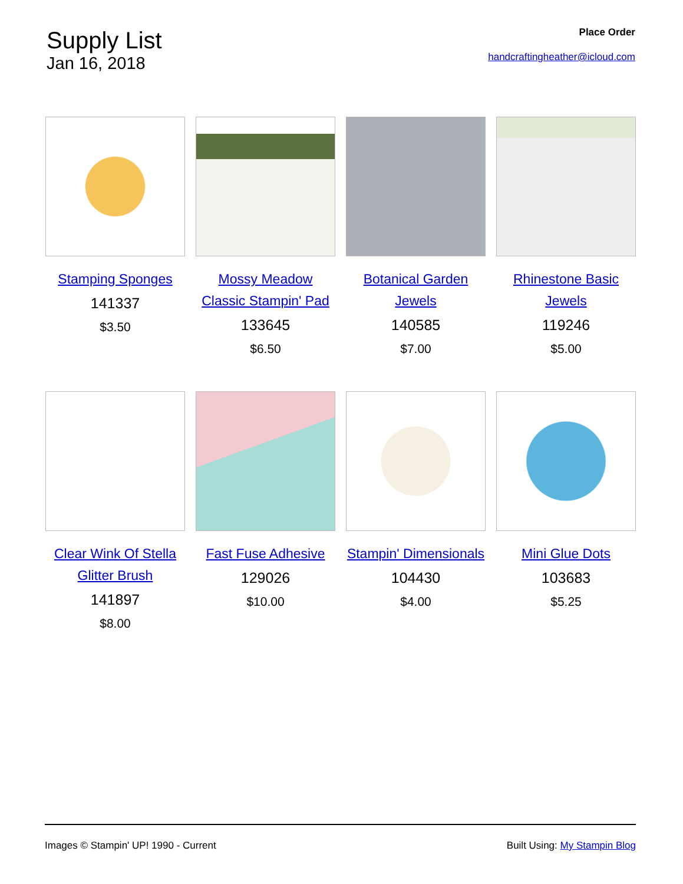Supply List
Jan 16, 2018
Place Order
handcraftingheather@icloud.com
Stamping Sponges
141337
$3.50
Mossy Meadow Classic Stampin' Pad
133645
$6.50
Botanical Garden Jewels
140585
$7.00
Rhinestone Basic Jewels
119246
$5.00
Clear Wink Of Stella Glitter Brush
141897
$8.00
Fast Fuse Adhesive
129026
$10.00
Stampin' Dimensionals
104430
$4.00
Mini Glue Dots
103683
$5.25
Images © Stampin' UP! 1990 - Current Built Using: My Stampin Blog